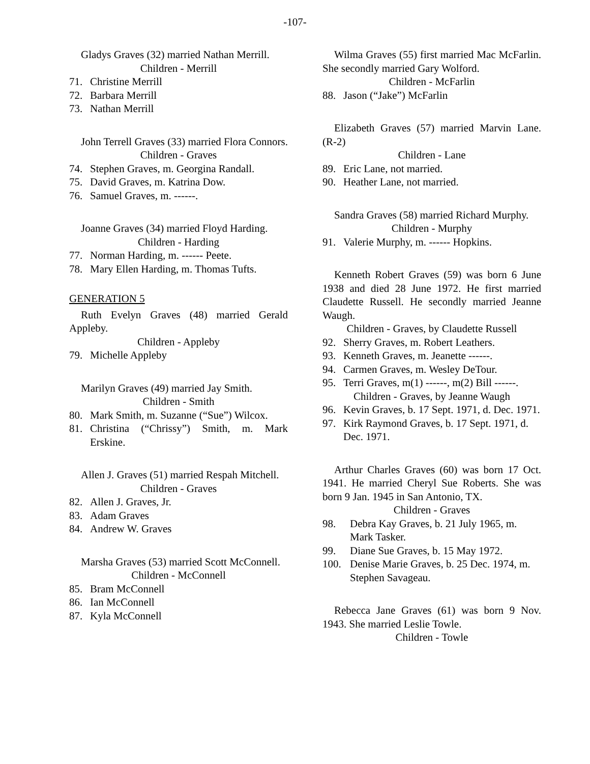-107-
Gladys Graves (32) married Nathan Merrill.
Children - Merrill
71. Christine Merrill
72. Barbara Merrill
73. Nathan Merrill
John Terrell Graves (33) married Flora Connors.
Children - Graves
74. Stephen Graves, m. Georgina Randall.
75. David Graves, m. Katrina Dow.
76. Samuel Graves, m. ------.
Joanne Graves (34) married Floyd Harding.
Children - Harding
77. Norman Harding, m. ------ Peete.
78. Mary Ellen Harding, m. Thomas Tufts.
GENERATION 5
Ruth Evelyn Graves (48) married Gerald Appleby.
Children - Appleby
79. Michelle Appleby
Marilyn Graves (49) married Jay Smith.
Children - Smith
80. Mark Smith, m. Suzanne (“Sue”) Wilcox.
81. Christina (“Chrissy”) Smith, m. Mark Erskine.
Allen J. Graves (51) married Respah Mitchell.
Children - Graves
82. Allen J. Graves, Jr.
83. Adam Graves
84. Andrew W. Graves
Marsha Graves (53) married Scott McConnell.
Children - McConnell
85. Bram McConnell
86. Ian McConnell
87. Kyla McConnell
Wilma Graves (55) first married Mac McFarlin. She secondly married Gary Wolford.
Children - McFarlin
88. Jason (“Jake”) McFarlin
Elizabeth Graves (57) married Marvin Lane. (R-2)
Children - Lane
89. Eric Lane, not married.
90. Heather Lane, not married.
Sandra Graves (58) married Richard Murphy.
Children - Murphy
91. Valerie Murphy, m. ------ Hopkins.
Kenneth Robert Graves (59) was born 6 June 1938 and died 28 June 1972. He first married Claudette Russell. He secondly married Jeanne Waugh.
Children - Graves, by Claudette Russell
92. Sherry Graves, m. Robert Leathers.
93. Kenneth Graves, m. Jeanette ------.
94. Carmen Graves, m. Wesley DeTour.
95. Terri Graves, m(1) ------, m(2) Bill ------.
Children - Graves, by Jeanne Waugh
96. Kevin Graves, b. 17 Sept. 1971, d. Dec. 1971.
97. Kirk Raymond Graves, b. 17 Sept. 1971, d. Dec. 1971.
Arthur Charles Graves (60) was born 17 Oct. 1941. He married Cheryl Sue Roberts. She was born 9 Jan. 1945 in San Antonio, TX.
Children - Graves
98. Debra Kay Graves, b. 21 July 1965, m. Mark Tasker.
99. Diane Sue Graves, b. 15 May 1972.
100. Denise Marie Graves, b. 25 Dec. 1974, m. Stephen Savageau.
Rebecca Jane Graves (61) was born 9 Nov. 1943. She married Leslie Towle.
Children - Towle